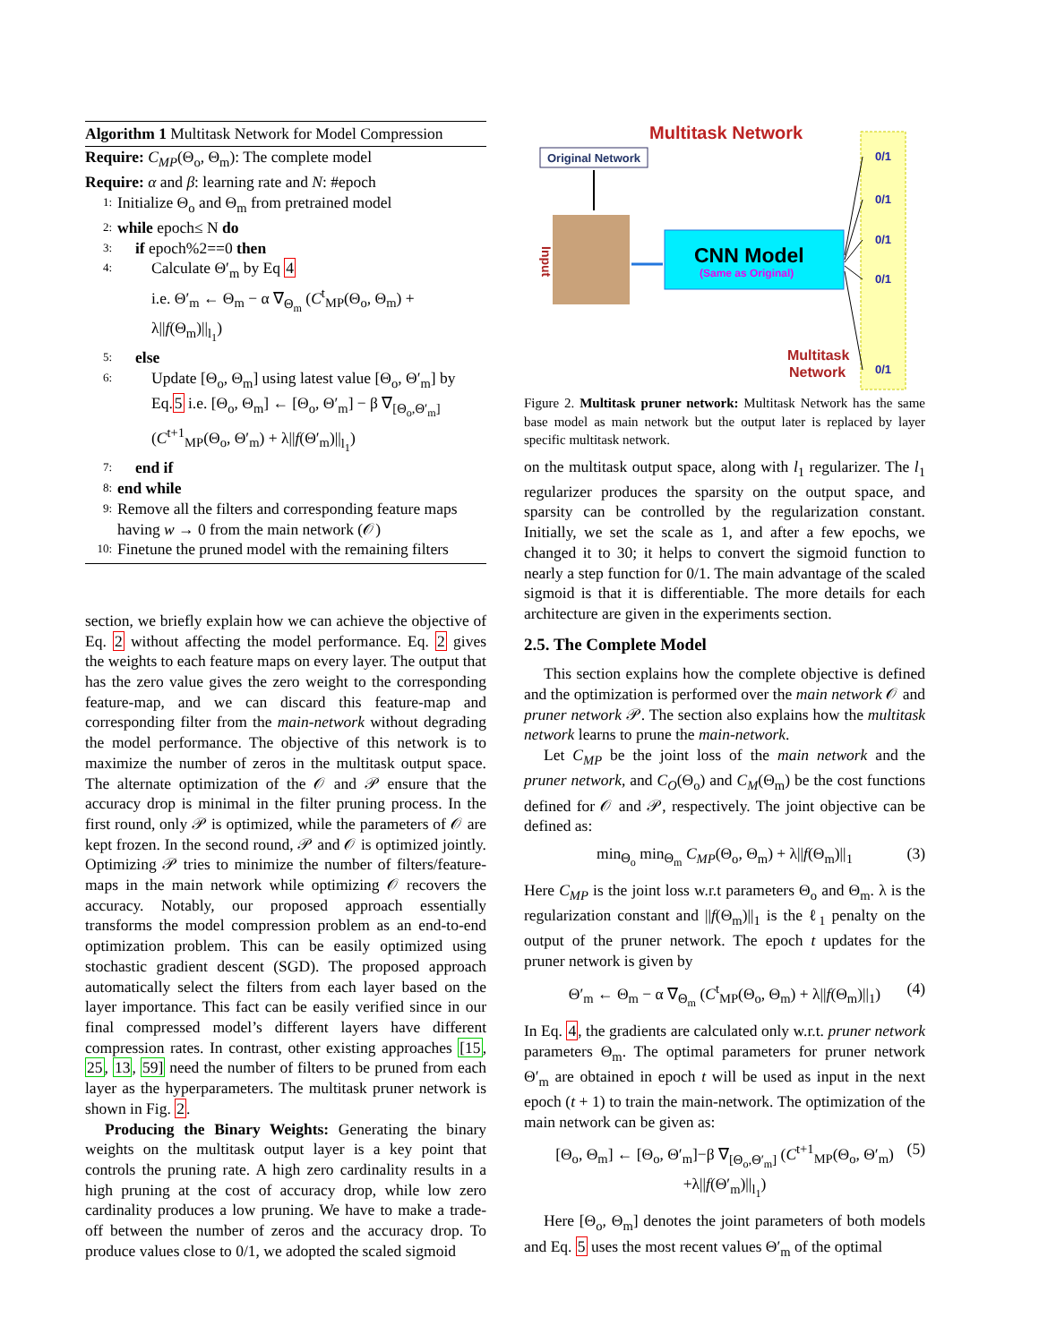Algorithm 1 Multitask Network for Model Compression
Require: C<sub>MP</sub>(Θ<sub>o</sub>, Θ<sub>m</sub>): The complete model
Require: α and β: learning rate and N: #epoch
1: Initialize Θ<sub>o</sub> and Θ<sub>m</sub> from pretrained model
2: while epoch≤ N do
3: if epoch%2==0 then
4: Calculate Θ′<sub>m</sub> by Eq 4
i.e. Θ′<sub>m</sub> ← Θ<sub>m</sub> − α ∇<sub>Θ<sub>m</sub></sub> (C<sup>t</sup><sub>MP</sub>(Θ<sub>o</sub>, Θ<sub>m</sub>) + λ||f(Θ<sub>m</sub>)||<sub>l<sub>1</sub></sub>)
5: else
6: Update [Θ<sub>o</sub>, Θ<sub>m</sub>] using latest value [Θ<sub>o</sub>, Θ′<sub>m</sub>] by Eq.5 i.e. [Θ<sub>o</sub>, Θ<sub>m</sub>] ← [Θ<sub>o</sub>, Θ′<sub>m</sub>] − β ∇<sub>[Θ<sub>o</sub>,Θ′<sub>m</sub>]</sub> (C<sup>t+1</sup><sub>MP</sub>(Θ<sub>o</sub>, Θ′<sub>m</sub>) + λ||f(Θ′<sub>m</sub>)||<sub>l<sub>1</sub></sub>)
7: end if
8: end while
9: Remove all the filters and corresponding feature maps having w → 0 from the main network (𝒪)
10: Finetune the pruned model with the remaining filters
section, we briefly explain how we can achieve the objective of Eq. 2 without affecting the model performance. Eq. 2 gives the weights to each feature maps on every layer. The output that has the zero value gives the zero weight to the corresponding feature-map, and we can discard this feature-map and corresponding filter from the main-network without degrading the model performance. The objective of this network is to maximize the number of zeros in the multitask output space. The alternate optimization of the 𝒪 and 𝒫 ensure that the accuracy drop is minimal in the filter pruning process. In the first round, only 𝒫 is optimized, while the parameters of 𝒪 are kept frozen. In the second round, 𝒫 and 𝒪 is optimized jointly. Optimizing 𝒫 tries to minimize the number of filters/feature-maps in the main network while optimizing 𝒪 recovers the accuracy. Notably, our proposed approach essentially transforms the model compression problem as an end-to-end optimization problem. This can be easily optimized using stochastic gradient descent (SGD). The proposed approach automatically select the filters from each layer based on the layer importance. This fact can be easily verified since in our final compressed model’s different layers have different compression rates. In contrast, other existing approaches [15, 25, 13, 59] need the number of filters to be pruned from each layer as the hyperparameters. The multitask pruner network is shown in Fig. 2.
Producing the Binary Weights: Generating the binary weights on the multitask output layer is a key point that controls the pruning rate. A high zero cardinality results in a high pruning at the cost of accuracy drop, while low zero cardinality produces a low pruning. We have to make a trade-off between the number of zeros and the accuracy drop. To produce values close to 0/1, we adopted the scaled sigmoid
Multitask Network
Original Network
Input
CNN Model
(Same as Original)
0/1
0/1
0/1
0/1
0/1
Multitask
Network
Figure 2. Multitask pruner network: Multitask Network has the same base model as main network but the output later is replaced by layer specific multitask network.
on the multitask output space, along with l<sub>1</sub> regularizer. The l<sub>1</sub> regularizer produces the sparsity on the output space, and sparsity can be controlled by the regularization constant. Initially, we set the scale as 1, and after a few epochs, we changed it to 30; it helps to convert the sigmoid function to nearly a step function for 0/1. The main advantage of the scaled sigmoid is that it is differentiable. The more details for each architecture are given in the experiments section.
2.5. The Complete Model
This section explains how the complete objective is defined and the optimization is performed over the main network 𝒪 and pruner network 𝒫. The section also explains how the multitask network learns to prune the main-network.
Let C<sub>MP</sub> be the joint loss of the main network and the pruner network, and C<sub>O</sub>(Θ<sub>o</sub>) and C<sub>M</sub>(Θ<sub>m</sub>) be the cost functions defined for 𝒪 and 𝒫, respectively. The joint objective can be defined as:
min<sub>Θ<sub>o</sub></sub> min<sub>Θ<sub>m</sub></sub> C<sub>MP</sub>(Θ<sub>o</sub>, Θ<sub>m</sub>) + λ||f(Θ<sub>m</sub>)||<sub>1</sub> (3)
Here C<sub>MP</sub> is the joint loss w.r.t parameters Θ<sub>o</sub> and Θ<sub>m</sub>. λ is the regularization constant and ||f(Θ<sub>m</sub>)||<sub>1</sub> is the ℓ<sub>1</sub> penalty on the output of the pruner network. The epoch t updates for the pruner network is given by
Θ′<sub>m</sub> ← Θ<sub>m</sub> − α ∇<sub>Θ<sub>m</sub></sub> (C<sup>t</sup><sub>MP</sub>(Θ<sub>o</sub>, Θ<sub>m</sub>) + λ||f(Θ<sub>m</sub>)||<sub>1</sub>) (4)
In Eq. 4, the gradients are calculated only w.r.t. pruner network parameters Θ<sub>m</sub>. The optimal parameters for pruner network Θ′<sub>m</sub> are obtained in epoch t will be used as input in the next epoch (t + 1) to train the main-network. The optimization of the main network can be given as:
[Θ<sub>o</sub>, Θ<sub>m</sub>] ← [Θ<sub>o</sub>, Θ′<sub>m</sub>]−β ∇<sub>[Θ<sub>o</sub>,Θ′<sub>m</sub>]</sub> (C<sup>t+1</sup><sub>MP</sub>(Θ<sub>o</sub>, Θ′<sub>m</sub>) (5)
+λ||f(Θ′<sub>m</sub>)||<sub>l<sub>1</sub></sub>)
Here [Θ<sub>o</sub>, Θ<sub>m</sub>] denotes the joint parameters of both models and Eq. 5 uses the most recent values Θ′<sub>m</sub> of the optimal